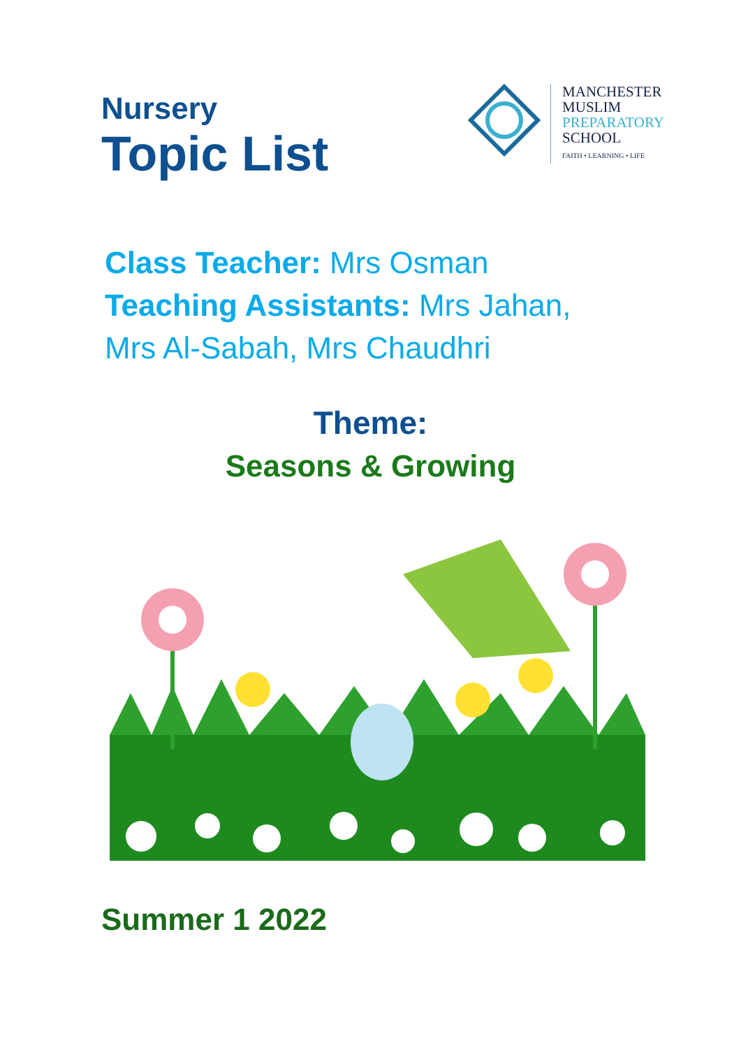Nursery
Topic List
MANCHESTER
MUSLIM
PREPARATORY
SCHOOL
FAITH • LEARNING • LIFE
Class Teacher: Mrs Osman
Teaching Assistants: Mrs Jahan,
Mrs Al-Sabah, Mrs Chaudhri
Theme:
Seasons & Growing
Summer 1 2022